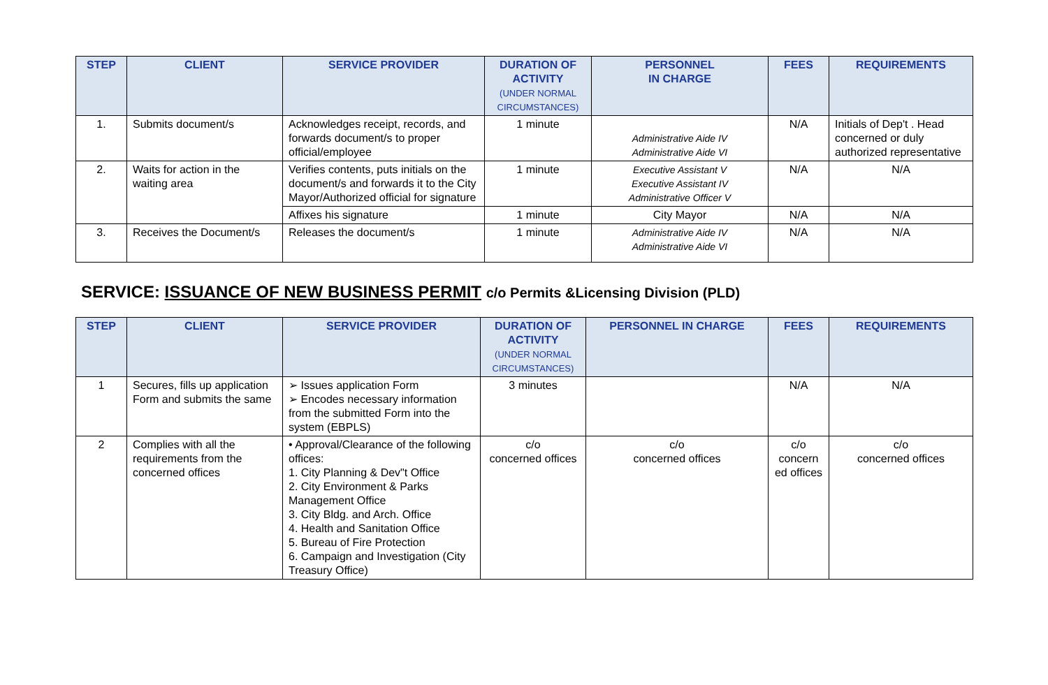| STEP | CLIENT | SERVICE PROVIDER | DURATION OF ACTIVITY (UNDER NORMAL CIRCUMSTANCES) | PERSONNEL IN CHARGE | FEES | REQUIREMENTS |
| --- | --- | --- | --- | --- | --- | --- |
| 1. | Submits document/s | Acknowledges receipt, records, and forwards document/s to proper official/employee | 1 minute | Administrative Aide IV Administrative Aide VI | N/A | Initials of Dep't . Head concerned or duly authorized representative |
| 2. | Waits for action in the waiting area | Verifies contents, puts initials on the document/s and forwards it to the City Mayor/Authorized official for signature | 1 minute | Executive Assistant V Executive Assistant IV Administrative Officer V | N/A | N/A |
| | | Affixes his signature | 1 minute | City Mayor | N/A | N/A |
| 3. | Receives the Document/s | Releases the document/s | 1 minute | Administrative Aide IV Administrative Aide VI | N/A | N/A |
SERVICE: ISSUANCE OF NEW BUSINESS PERMIT c/o Permits &Licensing Division (PLD)
| STEP | CLIENT | SERVICE PROVIDER | DURATION OF ACTIVITY (UNDER NORMAL CIRCUMSTANCES) | PERSONNEL IN CHARGE | FEES | REQUIREMENTS |
| --- | --- | --- | --- | --- | --- | --- |
| 1 | Secures, fills up application Form and submits the same | ➢ Issues application Form ➢ Encodes necessary information from the submitted Form into the system (EBPLS) | 3 minutes | | N/A | N/A |
| 2 | Complies with all the requirements from the concerned offices | • Approval/Clearance of the following offices: 1. City Planning & Dev"t Office 2. City Environment & Parks Management Office 3. City Bldg. and Arch. Office 4. Health and Sanitation Office 5. Bureau of Fire Protection 6. Campaign and Investigation (City Treasury Office) | c/o concerned offices | c/o concerned offices | c/o concern ed offices | c/o concerned offices |